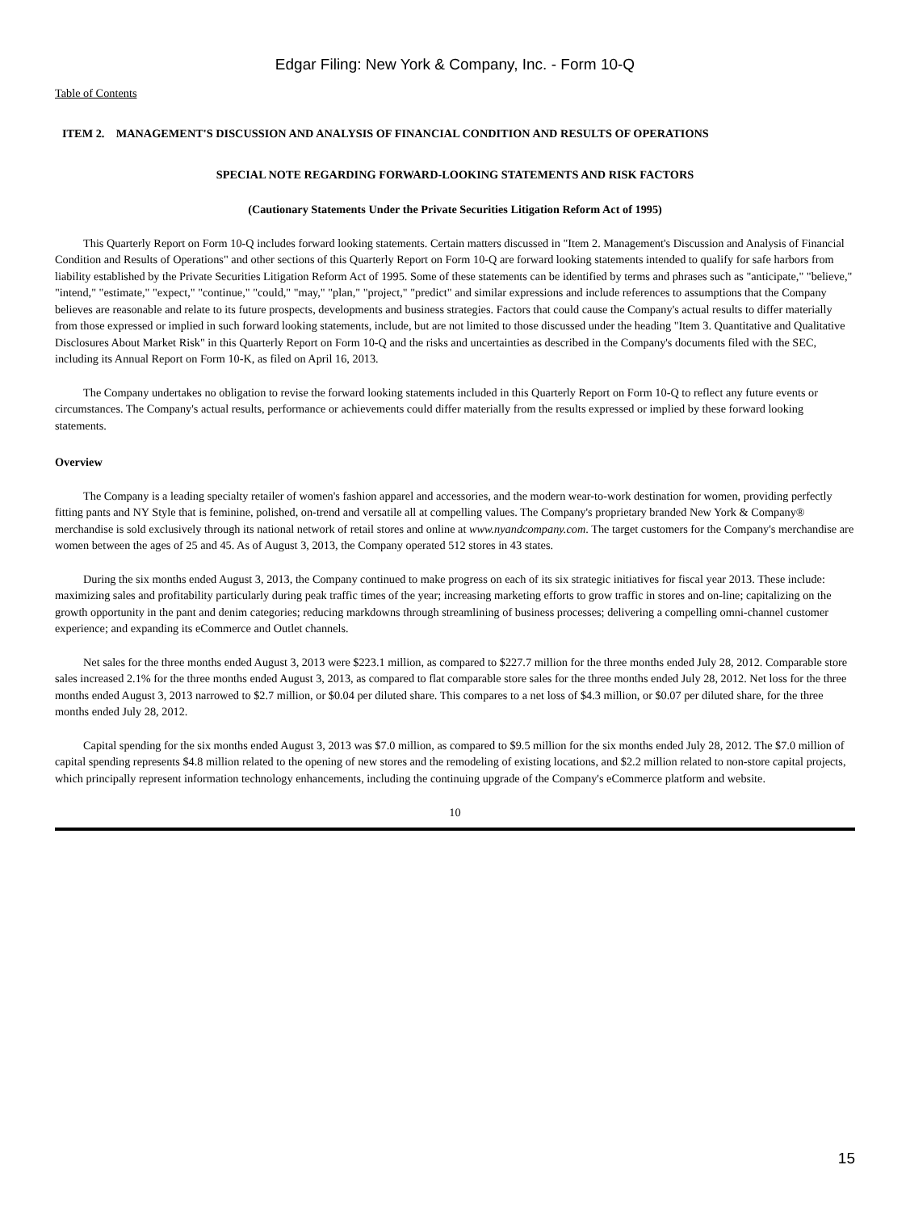Edgar Filing: New York & Company, Inc. - Form 10-Q
Table of Contents
ITEM 2. MANAGEMENT'S DISCUSSION AND ANALYSIS OF FINANCIAL CONDITION AND RESULTS OF OPERATIONS
SPECIAL NOTE REGARDING FORWARD-LOOKING STATEMENTS AND RISK FACTORS
(Cautionary Statements Under the Private Securities Litigation Reform Act of 1995)
This Quarterly Report on Form 10-Q includes forward looking statements. Certain matters discussed in "Item 2. Management's Discussion and Analysis of Financial Condition and Results of Operations" and other sections of this Quarterly Report on Form 10-Q are forward looking statements intended to qualify for safe harbors from liability established by the Private Securities Litigation Reform Act of 1995. Some of these statements can be identified by terms and phrases such as "anticipate," "believe," "intend," "estimate," "expect," "continue," "could," "may," "plan," "project," "predict" and similar expressions and include references to assumptions that the Company believes are reasonable and relate to its future prospects, developments and business strategies. Factors that could cause the Company's actual results to differ materially from those expressed or implied in such forward looking statements, include, but are not limited to those discussed under the heading "Item 3. Quantitative and Qualitative Disclosures About Market Risk" in this Quarterly Report on Form 10-Q and the risks and uncertainties as described in the Company's documents filed with the SEC, including its Annual Report on Form 10-K, as filed on April 16, 2013.
The Company undertakes no obligation to revise the forward looking statements included in this Quarterly Report on Form 10-Q to reflect any future events or circumstances. The Company's actual results, performance or achievements could differ materially from the results expressed or implied by these forward looking statements.
Overview
The Company is a leading specialty retailer of women's fashion apparel and accessories, and the modern wear-to-work destination for women, providing perfectly fitting pants and NY Style that is feminine, polished, on-trend and versatile all at compelling values. The Company's proprietary branded New York & Company® merchandise is sold exclusively through its national network of retail stores and online at www.nyandcompany.com. The target customers for the Company's merchandise are women between the ages of 25 and 45. As of August 3, 2013, the Company operated 512 stores in 43 states.
During the six months ended August 3, 2013, the Company continued to make progress on each of its six strategic initiatives for fiscal year 2013. These include: maximizing sales and profitability particularly during peak traffic times of the year; increasing marketing efforts to grow traffic in stores and on-line; capitalizing on the growth opportunity in the pant and denim categories; reducing markdowns through streamlining of business processes; delivering a compelling omni-channel customer experience; and expanding its eCommerce and Outlet channels.
Net sales for the three months ended August 3, 2013 were $223.1 million, as compared to $227.7 million for the three months ended July 28, 2012. Comparable store sales increased 2.1% for the three months ended August 3, 2013, as compared to flat comparable store sales for the three months ended July 28, 2012. Net loss for the three months ended August 3, 2013 narrowed to $2.7 million, or $0.04 per diluted share. This compares to a net loss of $4.3 million, or $0.07 per diluted share, for the three months ended July 28, 2012.
Capital spending for the six months ended August 3, 2013 was $7.0 million, as compared to $9.5 million for the six months ended July 28, 2012. The $7.0 million of capital spending represents $4.8 million related to the opening of new stores and the remodeling of existing locations, and $2.2 million related to non-store capital projects, which principally represent information technology enhancements, including the continuing upgrade of the Company's eCommerce platform and website.
10
15